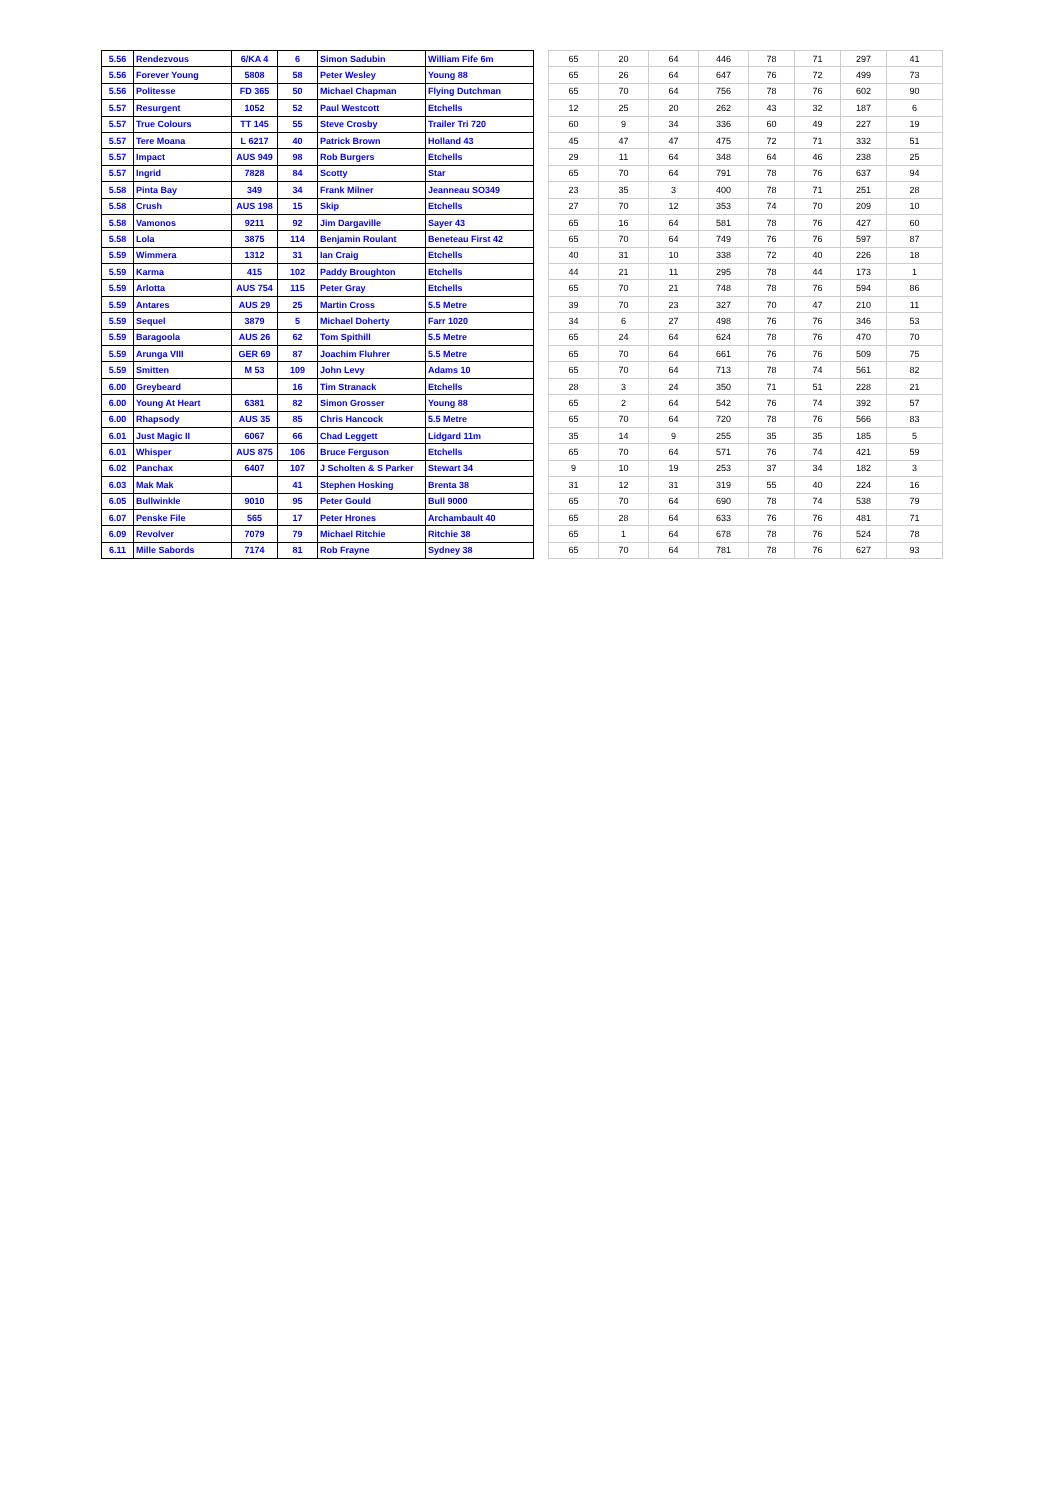| 5.56 | Rendezvous | 6/KA 4 | 6 | Simon Sadubin | William Fife 6m | | 65 | 20 | 64 | 446 | 78 | 71 | 297 | 41 |
| 5.56 | Forever Young | 5808 | 58 | Peter Wesley | Young 88 | | 65 | 26 | 64 | 647 | 76 | 72 | 499 | 73 |
| 5.56 | Politesse | FD 365 | 50 | Michael Chapman | Flying Dutchman | | 65 | 70 | 64 | 756 | 78 | 76 | 602 | 90 |
| 5.57 | Resurgent | 1052 | 52 | Paul Westcott | Etchells | | 12 | 25 | 20 | 262 | 43 | 32 | 187 | 6 |
| 5.57 | True Colours | TT 145 | 55 | Steve Crosby | Trailer Tri 720 | | 60 | 9 | 34 | 336 | 60 | 49 | 227 | 19 |
| 5.57 | Tere Moana | L 6217 | 40 | Patrick Brown | Holland 43 | | 45 | 47 | 47 | 475 | 72 | 71 | 332 | 51 |
| 5.57 | Impact | AUS 949 | 98 | Rob Burgers | Etchells | | 29 | 11 | 64 | 348 | 64 | 46 | 238 | 25 |
| 5.57 | Ingrid | 7828 | 84 | Scotty | Star | | 65 | 70 | 64 | 791 | 78 | 76 | 637 | 94 |
| 5.58 | Pinta Bay | 349 | 34 | Frank Milner | Jeanneau SO349 | | 23 | 35 | 3 | 400 | 78 | 71 | 251 | 28 |
| 5.58 | Crush | AUS 198 | 15 | Skip | Etchells | | 27 | 70 | 12 | 353 | 74 | 70 | 209 | 10 |
| 5.58 | Vamonos | 9211 | 92 | Jim Dargaville | Sayer 43 | | 65 | 16 | 64 | 581 | 78 | 76 | 427 | 60 |
| 5.58 | Lola | 3875 | 114 | Benjamin Roulant | Beneteau First 42 | | 65 | 70 | 64 | 749 | 76 | 76 | 597 | 87 |
| 5.59 | Wimmera | 1312 | 31 | Ian Craig | Etchells | | 40 | 31 | 10 | 338 | 72 | 40 | 226 | 18 |
| 5.59 | Karma | 415 | 102 | Paddy Broughton | Etchells | | 44 | 21 | 11 | 295 | 78 | 44 | 173 | 1 |
| 5.59 | Arlotta | AUS 754 | 115 | Peter Gray | Etchells | | 65 | 70 | 21 | 748 | 78 | 76 | 594 | 86 |
| 5.59 | Antares | AUS 29 | 25 | Martin Cross | 5.5 Metre | | 39 | 70 | 23 | 327 | 70 | 47 | 210 | 11 |
| 5.59 | Sequel | 3879 | 5 | Michael Doherty | Farr 1020 | | 34 | 6 | 27 | 498 | 76 | 76 | 346 | 53 |
| 5.59 | Baragoola | AUS 26 | 62 | Tom Spithill | 5.5 Metre | | 65 | 24 | 64 | 624 | 78 | 76 | 470 | 70 |
| 5.59 | Arunga VIII | GER 69 | 87 | Joachim Fluhrer | 5.5 Metre | | 65 | 70 | 64 | 661 | 76 | 76 | 509 | 75 |
| 5.59 | Smitten | M 53 | 109 | John Levy | Adams 10 | | 65 | 70 | 64 | 713 | 78 | 74 | 561 | 82 |
| 6.00 | Greybeard | | 16 | Tim Stranack | Etchells | | 28 | 3 | 24 | 350 | 71 | 51 | 228 | 21 |
| 6.00 | Young At Heart | 6381 | 82 | Simon Grosser | Young 88 | | 65 | 2 | 64 | 542 | 76 | 74 | 392 | 57 |
| 6.00 | Rhapsody | AUS 35 | 85 | Chris Hancock | 5.5 Metre | | 65 | 70 | 64 | 720 | 78 | 76 | 566 | 83 |
| 6.01 | Just Magic II | 6067 | 66 | Chad Leggett | Lidgard 11m | | 35 | 14 | 9 | 255 | 35 | 35 | 185 | 5 |
| 6.01 | Whisper | AUS 875 | 106 | Bruce Ferguson | Etchells | | 65 | 70 | 64 | 571 | 76 | 74 | 421 | 59 |
| 6.02 | Panchax | 6407 | 107 | J Scholten & S Parker | Stewart 34 | | 9 | 10 | 19 | 253 | 37 | 34 | 182 | 3 |
| 6.03 | Mak Mak | | 41 | Stephen Hosking | Brenta 38 | | 31 | 12 | 31 | 319 | 55 | 40 | 224 | 16 |
| 6.05 | Bullwinkle | 9010 | 95 | Peter Gould | Bull 9000 | | 65 | 70 | 64 | 690 | 78 | 74 | 538 | 79 |
| 6.07 | Penske File | 565 | 17 | Peter Hrones | Archambault 40 | | 65 | 28 | 64 | 633 | 76 | 76 | 481 | 71 |
| 6.09 | Revolver | 7079 | 79 | Michael Ritchie | Ritchie 38 | | 65 | 1 | 64 | 678 | 78 | 76 | 524 | 78 |
| 6.11 | Mille Sabords | 7174 | 81 | Rob Frayne | Sydney 38 | | 65 | 70 | 64 | 781 | 78 | 76 | 627 | 93 |